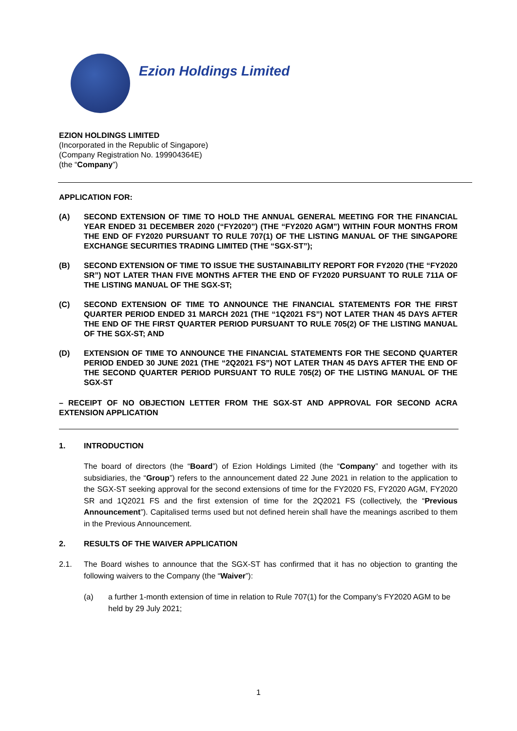Ezion Holdings Limited
EZION HOLDINGS LIMITED
(Incorporated in the Republic of Singapore)
(Company Registration No. 199904364E)
(the “Company”)
APPLICATION FOR:
(A) SECOND EXTENSION OF TIME TO HOLD THE ANNUAL GENERAL MEETING FOR THE FINANCIAL YEAR ENDED 31 DECEMBER 2020 (“FY2020”) (THE “FY2020 AGM”) WITHIN FOUR MONTHS FROM THE END OF FY2020 PURSUANT TO RULE 707(1) OF THE LISTING MANUAL OF THE SINGAPORE EXCHANGE SECURITIES TRADING LIMITED (THE “SGX-ST”);
(B) SECOND EXTENSION OF TIME TO ISSUE THE SUSTAINABILITY REPORT FOR FY2020 (THE “FY2020 SR”) NOT LATER THAN FIVE MONTHS AFTER THE END OF FY2020 PURSUANT TO RULE 711A OF THE LISTING MANUAL OF THE SGX-ST;
(C) SECOND EXTENSION OF TIME TO ANNOUNCE THE FINANCIAL STATEMENTS FOR THE FIRST QUARTER PERIOD ENDED 31 MARCH 2021 (THE “1Q2021 FS”) NOT LATER THAN 45 DAYS AFTER THE END OF THE FIRST QUARTER PERIOD PURSUANT TO RULE 705(2) OF THE LISTING MANUAL OF THE SGX-ST; AND
(D) EXTENSION OF TIME TO ANNOUNCE THE FINANCIAL STATEMENTS FOR THE SECOND QUARTER PERIOD ENDED 30 JUNE 2021 (THE “2Q2021 FS”) NOT LATER THAN 45 DAYS AFTER THE END OF THE SECOND QUARTER PERIOD PURSUANT TO RULE 705(2) OF THE LISTING MANUAL OF THE SGX-ST
– RECEIPT OF NO OBJECTION LETTER FROM THE SGX-ST AND APPROVAL FOR SECOND ACRA EXTENSION APPLICATION
1. INTRODUCTION
The board of directors (the “Board”) of Ezion Holdings Limited (the “Company” and together with its subsidiaries, the “Group”) refers to the announcement dated 22 June 2021 in relation to the application to the SGX-ST seeking approval for the second extensions of time for the FY2020 FS, FY2020 AGM, FY2020 SR and 1Q2021 FS and the first extension of time for the 2Q2021 FS (collectively, the “Previous Announcement”). Capitalised terms used but not defined herein shall have the meanings ascribed to them in the Previous Announcement.
2. RESULTS OF THE WAIVER APPLICATION
2.1. The Board wishes to announce that the SGX-ST has confirmed that it has no objection to granting the following waivers to the Company (the “Waiver”):
(a) a further 1-month extension of time in relation to Rule 707(1) for the Company’s FY2020 AGM to be held by 29 July 2021;
1